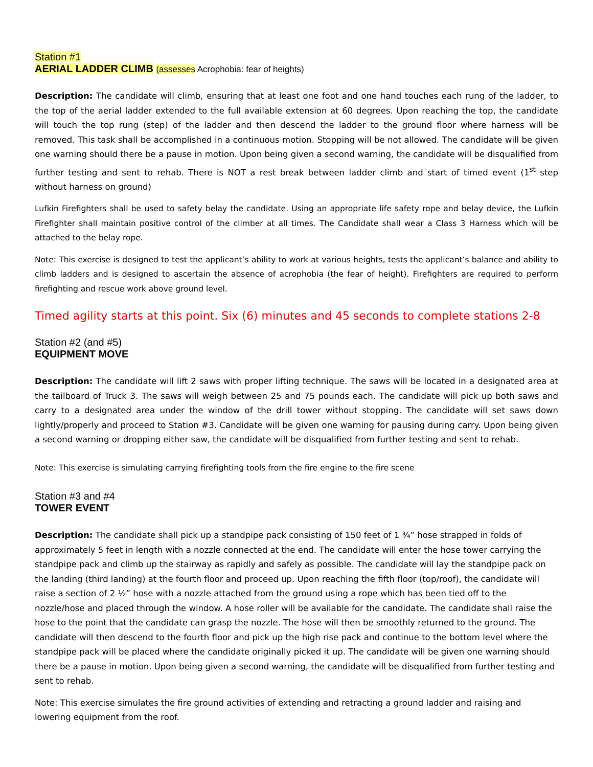Station #1
AERIAL LADDER CLIMB (assesses Acrophobia: fear of heights)
Description: The candidate will climb, ensuring that at least one foot and one hand touches each rung of the ladder, to the top of the aerial ladder extended to the full available extension at 60 degrees. Upon reaching the top, the candidate will touch the top rung (step) of the ladder and then descend the ladder to the ground floor where harness will be removed. This task shall be accomplished in a continuous motion. Stopping will be not allowed. The candidate will be given one warning should there be a pause in motion. Upon being given a second warning, the candidate will be disqualified from further testing and sent to rehab. There is NOT a rest break between ladder climb and start of timed event (1<sup>st</sup> step without harness on ground)
Lufkin Firefighters shall be used to safety belay the candidate. Using an appropriate life safety rope and belay device, the Lufkin Firefighter shall maintain positive control of the climber at all times. The Candidate shall wear a Class 3 Harness which will be attached to the belay rope.
Note: This exercise is designed to test the applicant’s ability to work at various heights, tests the applicant’s balance and ability to climb ladders and is designed to ascertain the absence of acrophobia (the fear of height). Firefighters are required to perform firefighting and rescue work above ground level.
Timed agility starts at this point. Six (6) minutes and 45 seconds to complete stations 2-8
Station #2 (and #5)
EQUIPMENT MOVE
Description: The candidate will lift 2 saws with proper lifting technique. The saws will be located in a designated area at the tailboard of Truck 3. The saws will weigh between 25 and 75 pounds each. The candidate will pick up both saws and carry to a designated area under the window of the drill tower without stopping. The candidate will set saws down lightly/properly and proceed to Station #3. Candidate will be given one warning for pausing during carry. Upon being given a second warning or dropping either saw, the candidate will be disqualified from further testing and sent to rehab.
Note: This exercise is simulating carrying firefighting tools from the fire engine to the fire scene
Station #3 and #4
TOWER EVENT
Description: The candidate shall pick up a standpipe pack consisting of 150 feet of 1 ¾” hose strapped in folds of approximately 5 feet in length with a nozzle connected at the end. The candidate will enter the hose tower carrying the standpipe pack and climb up the stairway as rapidly and safely as possible. The candidate will lay the standpipe pack on the landing (third landing) at the fourth floor and proceed up. Upon reaching the fifth floor (top/roof), the candidate will raise a section of 2 ½” hose with a nozzle attached from the ground using a rope which has been tied off to the nozzle/hose and placed through the window. A hose roller will be available for the candidate. The candidate shall raise the hose to the point that the candidate can grasp the nozzle. The hose will then be smoothly returned to the ground. The candidate will then descend to the fourth floor and pick up the high rise pack and continue to the bottom level where the standpipe pack will be placed where the candidate originally picked it up. The candidate will be given one warning should there be a pause in motion. Upon being given a second warning, the candidate will be disqualified from further testing and sent to rehab.
Note: This exercise simulates the fire ground activities of extending and retracting a ground ladder and raising and lowering equipment from the roof.